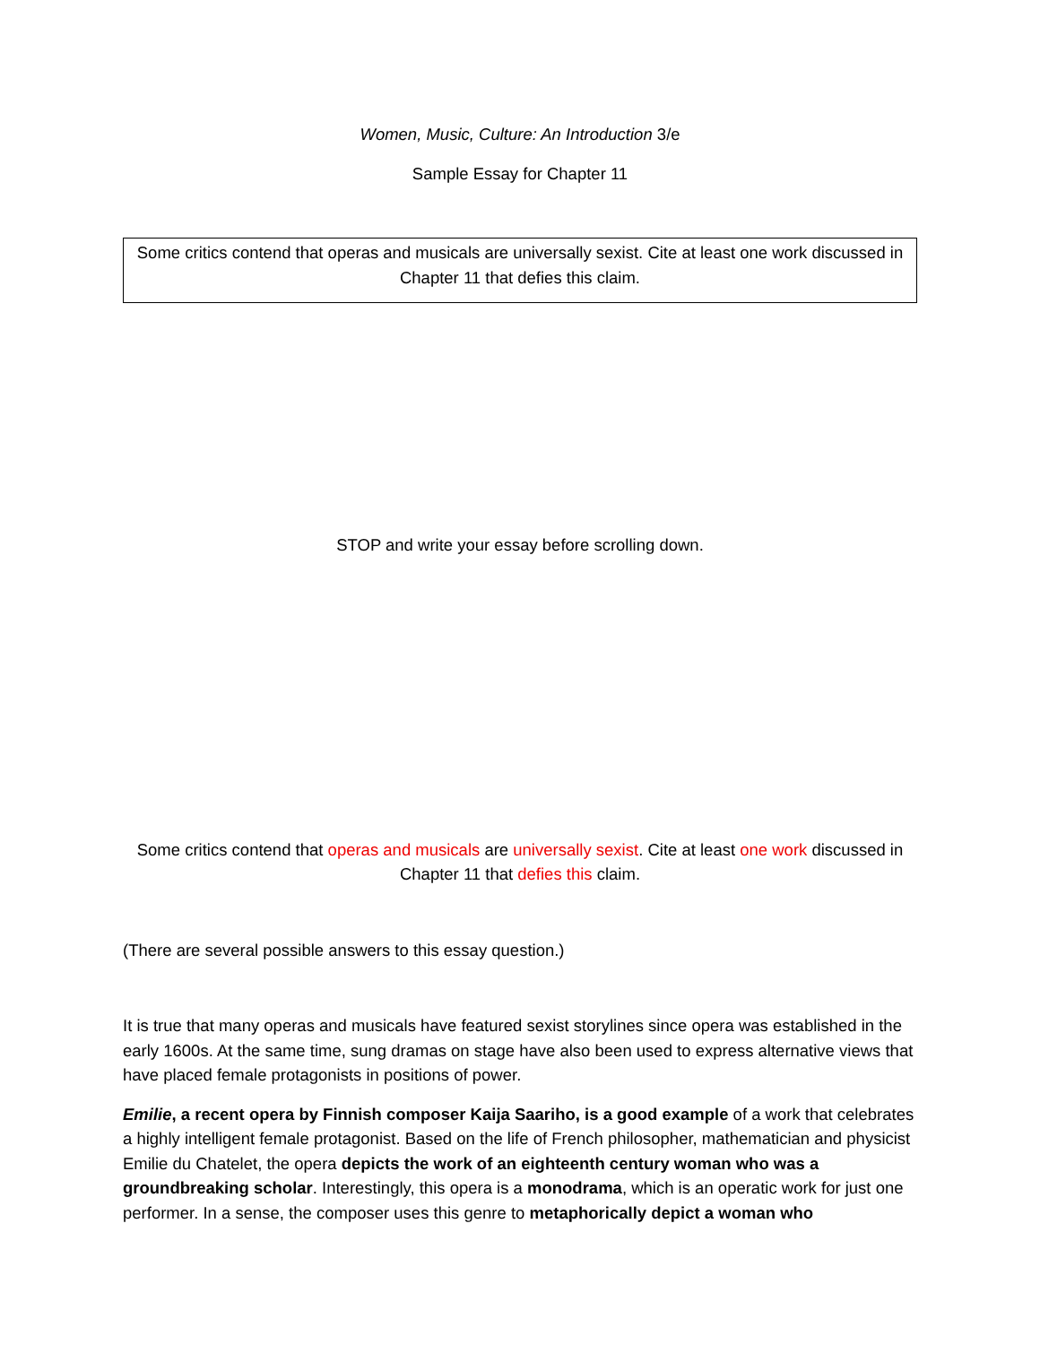Women, Music, Culture: An Introduction 3/e
Sample Essay for Chapter 11
Some critics contend that operas and musicals are universally sexist. Cite at least one work discussed in Chapter 11 that defies this claim.
STOP and write your essay before scrolling down.
Some critics contend that operas and musicals are universally sexist. Cite at least one work discussed in Chapter 11 that defies this claim.
(There are several possible answers to this essay question.)
It is true that many operas and musicals have featured sexist storylines since opera was established in the early 1600s. At the same time, sung dramas on stage have also been used to express alternative views that have placed female protagonists in positions of power.
Emilie, a recent opera by Finnish composer Kaija Saariho, is a good example of a work that celebrates a highly intelligent female protagonist. Based on the life of French philosopher, mathematician and physicist Emilie du Chatelet, the opera depicts the work of an eighteenth century woman who was a groundbreaking scholar. Interestingly, this opera is a monodrama, which is an operatic work for just one performer. In a sense, the composer uses this genre to metaphorically depict a woman who